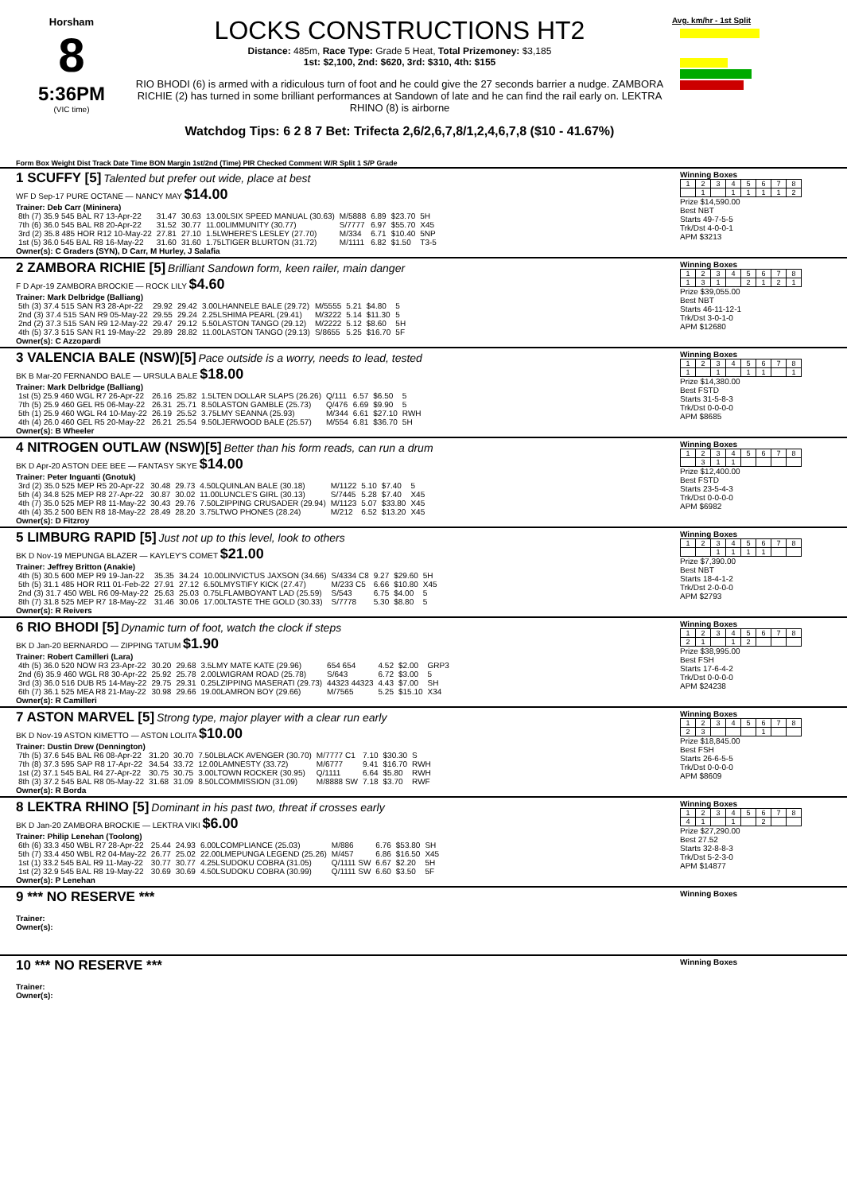Horsham
8
5:36PM
(VIC time)
LOCKS CONSTRUCTIONS HT2
Distance: 485m, Race Type: Grade 5 Heat, Total Prizemoney: $3,185
1st: $2,100, 2nd: $620, 3rd: $310, 4th: $155
RIO BHODI (6) is armed with a ridiculous turn of foot and he could give the 27 seconds barrier a nudge. ZAMBORA RICHIE (2) has turned in some brilliant performances at Sandown of late and he can find the rail early on. LEKTRA RHINO (8) is airborne
Watchdog Tips: 6 2 8 7 Bet: Trifecta 2,6/2,6,7,8/1,2,4,6,7,8 ($10 - 41.67%)
Avg. km/hr - 1st Split
Form Box Weight Dist Track Date Time BON Margin 1st/2nd (Time) PIR Checked Comment W/R Split 1 S/P Grade
1 SCUFFY [5] Talented but prefer out wide, place at best
WF D Sep-17 PURE OCTANE — NANCY MAY $14.00
Trainer: Deb Carr (Mininera)
| 8th (7) 35.9 545 BAL R7 13-Apr-22 | 31.47 | 30.63 | 13.00LSIX SPEED MANUAL (30.63) | M/5888 | 6.89 | $23.70 | 5H |
| 7th (6) 36.0 545 BAL R8 20-Apr-22 | 31.52 | 30.77 | 11.00LIMMUNITY (30.77) | S/7777 | 6.97 | $55.70 | X45 |
| 3rd (2) 35.8 485 HOR R12 10-May-22 | 27.81 | 27.10 | 1.5LWHERE'S LESLEY (27.70) | M/334 | 6.71 | $10.40 | 5NP |
| 1st (5) 36.0 545 BAL R8 16-May-22 | 31.60 | 31.60 | 1.75LTIGER BLURTON (31.72) | M/1111 | 6.82 | $1.50 | T3-5 |
Owner(s): C Graders (SYN), D Carr, M Hurley, J Salafia
Winning Boxes
| 1 | 2 | 3 | 4 | 5 | 6 | 7 | 8 |
| | 1 | | 1 | 1 | 1 | 1 | 2 |
Prize $14,590.00
Best NBT
Starts 49-7-5-5
Trk/Dst 4-0-0-1
APM $3213
2 ZAMBORA RICHIE [5] Brilliant Sandown form, keen railer, main danger
F D Apr-19 ZAMBORA BROCKIE — ROCK LILY $4.60
Trainer: Mark Delbridge (Balliang)
| 5th (3) 37.4 515 SAN R3 28-Apr-22 | 29.92 | 29.42 | 3.00LHANNELE BALE (29.72) | M/5555 | 5.21 | $4.80 | 5 |
| 2nd (3) 37.4 515 SAN R9 05-May-22 | 29.55 | 29.24 | 2.25LSHIMA PEARL (29.41) | M/3222 | 5.14 | $11.30 | 5 |
| 2nd (2) 37.3 515 SAN R9 12-May-22 | 29.47 | 29.12 | 5.50LASTON TANGO (29.12) | M/2222 | 5.12 | $8.60 | 5H |
| 4th (5) 37.3 515 SAN R1 19-May-22 | 29.89 | 28.82 | 11.00LASTON TANGO (29.13) | S/8655 | 5.25 | $16.70 | 5F |
Owner(s): C Azzopardi
Winning Boxes
| 1 | 2 | 3 | 4 | 5 | 6 | 7 | 8 |
| 1 | 3 | 1 | | 2 | 1 | 2 | 1 |
Prize $39,055.00
Best NBT
Starts 46-11-12-1
Trk/Dst 3-0-1-0
APM $12680
3 VALENCIA BALE (NSW)[5] Pace outside is a worry, needs to lead, tested
BK B Mar-20 FERNANDO BALE — URSULA BALE $18.00
Trainer: Mark Delbridge (Balliang)
| 1st (5) 25.9 460 WGL R7 26-Apr-22 | 26.16 | 25.82 | 1.5LTEN DOLLAR SLAPS (26.26) | Q/111 | 6.57 | $6.50 | 5 |
| 7th (5) 25.9 460 GEL R5 06-May-22 | 26.31 | 25.71 | 8.50LASTON GAMBLE (25.73) | Q/476 | 6.69 | $9.90 | 5 |
| 5th (1) 25.9 460 WGL R4 10-May-22 | 26.19 | 25.52 | 3.75LMY SEANNA (25.93) | M/344 | 6.61 | $27.10 | RWH |
| 4th (4) 26.0 460 GEL R5 20-May-22 | 26.21 | 25.54 | 9.50LJERWOOD BALE (25.57) | M/554 | 6.81 | $36.70 | 5H |
Owner(s): B Wheeler
Winning Boxes
| 1 | 2 | 3 | 4 | 5 | 6 | 7 | 8 |
| 1 | | 1 | | 1 | 1 | | 1 |
Prize $14,380.00
Best FSTD
Starts 31-5-8-3
Trk/Dst 0-0-0-0
APM $8685
4 NITROGEN OUTLAW (NSW)[5] Better than his form reads, can run a drum
BK D Apr-20 ASTON DEE BEE — FANTASY SKYE $14.00
Trainer: Peter Inguanti (Gnotuk)
| 3rd (2) 35.0 525 MEP R5 20-Apr-22 | 30.48 | 29.73 | 4.50LQUINLAN BALE (30.18) | M/1122 | 5.10 | $7.40 | 5 |
| 5th (4) 34.8 525 MEP R8 27-Apr-22 | 30.87 | 30.02 | 11.00LUNCLE'S GIRL (30.13) | S/7445 | 5.28 | $7.40 | X45 |
| 4th (7) 35.0 525 MEP R8 11-May-22 | 30.43 | 29.76 | 7.50LZIPPING CRUSADER (29.94) | M/1123 | 5.07 | $33.80 | X45 |
| 4th (4) 35.2 500 BEN R8 18-May-22 | 28.49 | 28.20 | 3.75LTWO PHONES (28.24) | M/212 | 6.52 | $13.20 | X45 |
Owner(s): D Fitzroy
Winning Boxes
| 1 | 2 | 3 | 4 | 5 | 6 | 7 | 8 |
| | 3 | 1 | 1 | | | | |
Prize $12,400.00
Best FSTD
Starts 23-5-4-3
Trk/Dst 0-0-0-0
APM $6982
5 LIMBURG RAPID [5] Just not up to this level, look to others
BK D Nov-19 MEPUNGA BLAZER — KAYLEY'S COMET $21.00
Trainer: Jeffrey Britton (Anakie)
| 4th (5) 30.5 600 MEP R9 19-Jan-22 | 35.35 | 34.24 | 10.00LINVICTUS JAXSON (34.66) | S/4334 C8 | 9.27 | $29.60 | 5H |
| 5th (5) 31.1 485 HOR R11 01-Feb-22 | 27.91 | 27.12 | 6.50LMYSTIFY KICK (27.47) | M/233 C5 | 6.66 | $10.80 | X45 |
| 2nd (3) 31.7 450 WBL R6 09-May-22 | 25.63 | 25.03 | 0.75LFLAMBOYANT LAD (25.59) | S/543 | 6.75 | $4.00 | 5 |
| 8th (7) 31.8 525 MEP R7 18-May-22 | 31.46 | 30.06 | 17.00LTASTE THE GOLD (30.33) | S/7778 | 5.30 | $8.80 | 5 |
Owner(s): R Reivers
Winning Boxes
| 1 | 2 | 3 | 4 | 5 | 6 | 7 | 8 |
| | | 1 | 1 | 1 | 1 | | |
Prize $7,390.00
Best NBT
Starts 18-4-1-2
Trk/Dst 2-0-0-0
APM $2793
6 RIO BHODI [5] Dynamic turn of foot, watch the clock if steps
BK D Jan-20 BERNARDO — ZIPPING TATUM $1.90
Trainer: Robert Camilleri (Lara)
| 4th (5) 36.0 520 NOW R3 23-Apr-22 | 30.20 | 29.68 | 3.5LMY MATE KATE (29.96) | 654 654 | 4.52 | $2.00 | GRP3 |
| 2nd (6) 35.9 460 WGL R8 30-Apr-22 | 25.92 | 25.78 | 2.00LWIGRAM ROAD (25.78) | S/643 | 6.72 | $3.00 | 5 |
| 3rd (3) 36.0 516 DUB R5 14-May-22 | 29.75 | 29.31 | 0.25LZIPPING MASERATI (29.73) | 44323 44323 | 4.43 | $7.00 | SH |
| 6th (7) 36.1 525 MEA R8 21-May-22 | 30.98 | 29.66 | 19.00LAMRON BOY (29.66) | M/7565 | 5.25 | $15.10 | X34 |
Owner(s): R Camilleri
Winning Boxes
| 1 | 2 | 3 | 4 | 5 | 6 | 7 | 8 |
| 2 | 1 | | 1 | 2 | | | |
Prize $38,995.00
Best FSH
Starts 17-6-4-2
Trk/Dst 0-0-0-0
APM $24238
7 ASTON MARVEL [5] Strong type, major player with a clear run early
BK D Nov-19 ASTON KIMETTO — ASTON LOLITA $10.00
Trainer: Dustin Drew (Dennington)
| 7th (5) 37.6 545 BAL R6 08-Apr-22 | 31.20 | 30.70 | 7.50LBLACK AVENGER (30.70) | M/7777 C1 | 7.10 | $30.30 | S |
| 7th (8) 37.3 595 SAP R8 17-Apr-22 | 34.54 | 33.72 | 12.00LAMNESTY (33.72) | M/6777 | 9.41 | $16.70 | RWH |
| 1st (2) 37.1 545 BAL R4 27-Apr-22 | 30.75 | 30.75 | 3.00LTOWN ROCKER (30.95) | Q/1111 | 6.64 | $5.80 | RWH |
| 8th (3) 37.2 545 BAL R8 05-May-22 | 31.68 | 31.09 | 8.50LCOMMISSION (31.09) | M/8888 SW | 7.18 | $3.70 | RWF |
Owner(s): R Borda
Winning Boxes
| 1 | 2 | 3 | 4 | 5 | 6 | 7 | 8 |
| 2 | 3 | | | | 1 | | |
Prize $18,845.00
Best FSH
Starts 26-6-5-5
Trk/Dst 0-0-0-0
APM $8609
8 LEKTRA RHINO [5] Dominant in his past two, threat if crosses early
BK D Jan-20 ZAMBORA BROCKIE — LEKTRA VIKI $6.00
Trainer: Philip Lenehan (Toolong)
| 6th (6) 33.3 450 WBL R7 28-Apr-22 | 25.44 | 24.93 | 6.00LCOMPLIANCE (25.03) | M/886 | 6.76 | $53.80 | SH |
| 5th (7) 33.4 450 WBL R2 04-May-22 | 26.77 | 25.02 | 22.00LMEPUNGA LEGEND (25.26) | M/457 | 6.86 | $16.50 | X45 |
| 1st (1) 33.2 545 BAL R9 11-May-22 | 30.77 | 30.77 | 4.25LSUDOKU COBRA (31.05) | Q/1111 SW | 6.67 | $2.20 | 5H |
| 1st (2) 32.9 545 BAL R8 19-May-22 | 30.69 | 30.69 | 4.50LSUDOKU COBRA (30.99) | Q/1111 SW | 6.60 | $3.50 | 5F |
Owner(s): P Lenehan
Winning Boxes
| 1 | 2 | 3 | 4 | 5 | 6 | 7 | 8 |
| 4 | 1 | | 1 | | 2 | | |
Prize $27,290.00
Best 27.52
Starts 32-8-8-3
Trk/Dst 5-2-3-0
APM $14877
9 *** NO RESERVE ***
Trainer:
Owner(s):
Winning Boxes
10 *** NO RESERVE ***
Trainer:
Owner(s):
Winning Boxes